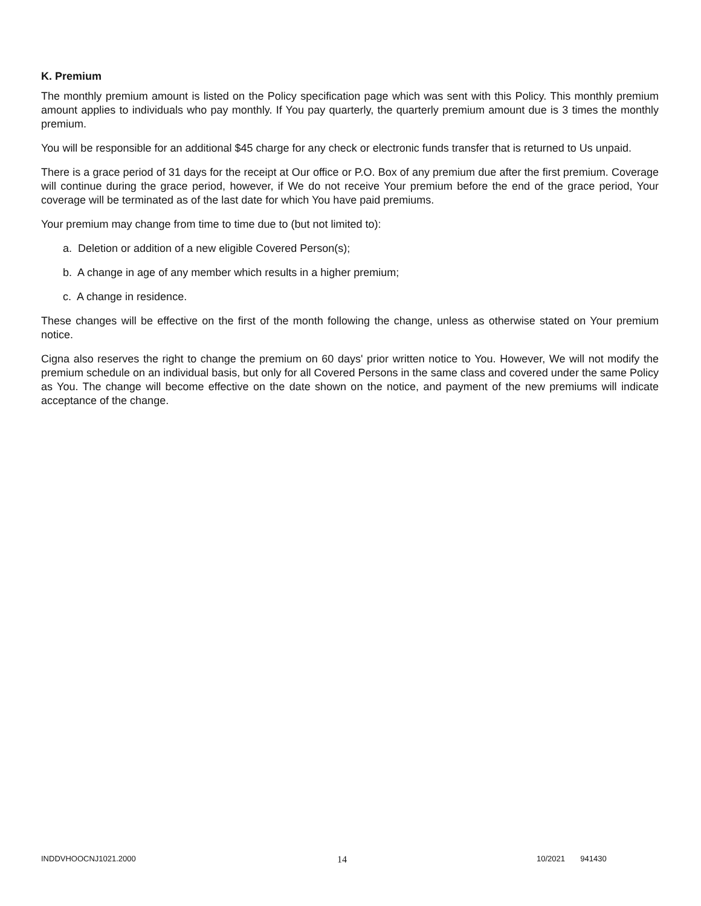K. Premium
The monthly premium amount is listed on the Policy specification page which was sent with this Policy. This monthly premium amount applies to individuals who pay monthly. If You pay quarterly, the quarterly premium amount due is 3 times the monthly premium.
You will be responsible for an additional $45 charge for any check or electronic funds transfer that is returned to Us unpaid.
There is a grace period of 31 days for the receipt at Our office or P.O. Box of any premium due after the first premium. Coverage will continue during the grace period, however, if We do not receive Your premium before the end of the grace period, Your coverage will be terminated as of the last date for which You have paid premiums.
Your premium may change from time to time due to (but not limited to):
a. Deletion or addition of a new eligible Covered Person(s);
b. A change in age of any member which results in a higher premium;
c. A change in residence.
These changes will be effective on the first of the month following the change, unless as otherwise stated on Your premium notice.
Cigna also reserves the right to change the premium on 60 days' prior written notice to You. However, We will not modify the premium schedule on an individual basis, but only for all Covered Persons in the same class and covered under the same Policy as You. The change will become effective on the date shown on the notice, and payment of the new premiums will indicate acceptance of the change.
INDDVHOOCNJ1021.2000 14 10/2021 941430